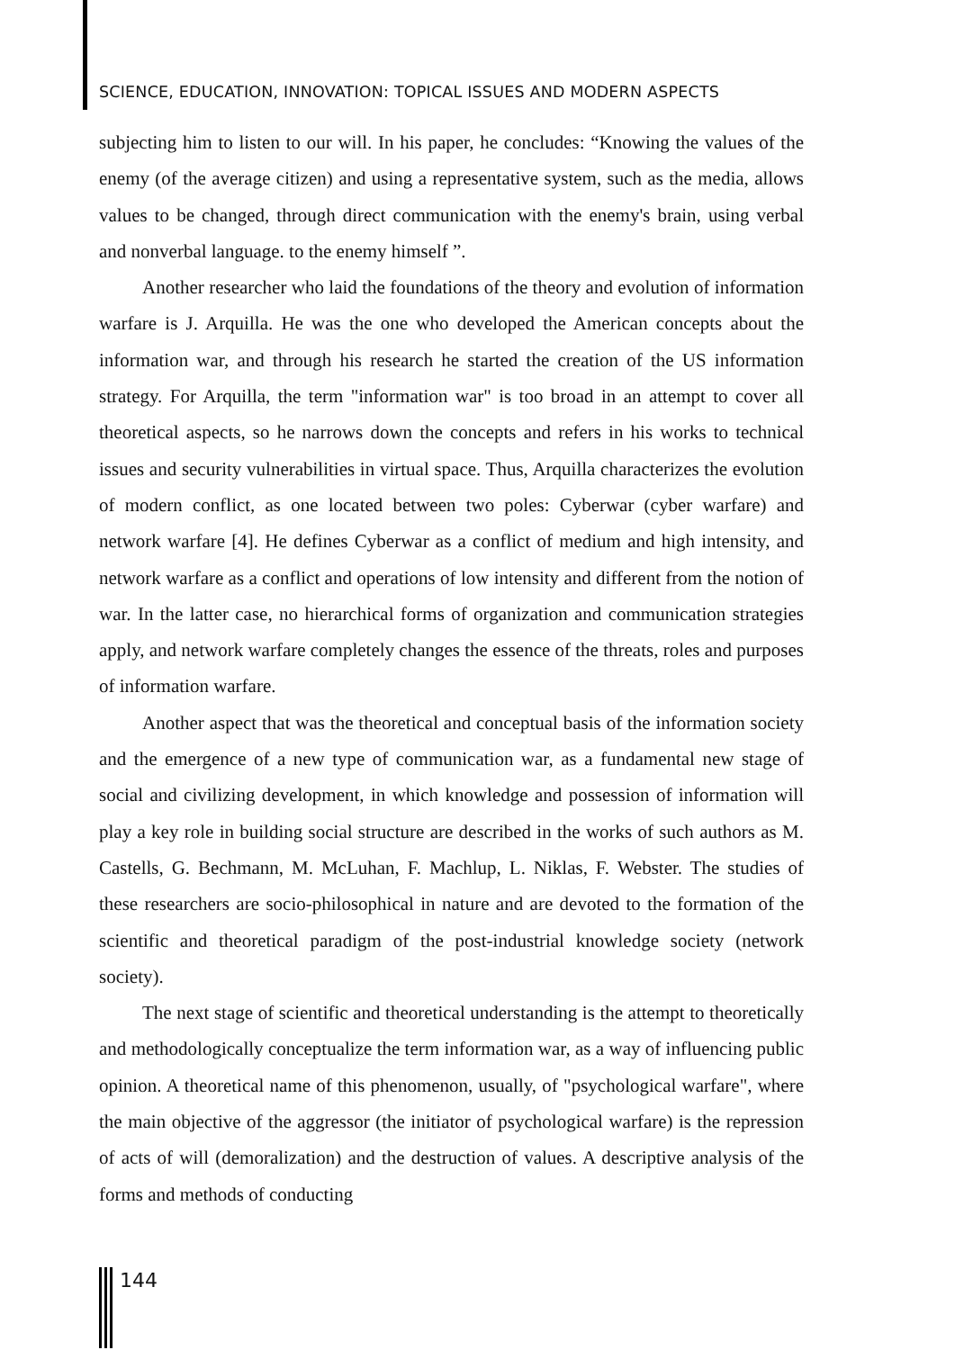SCIENCE, EDUCATION, INNOVATION: TOPICAL ISSUES AND MODERN ASPECTS
subjecting him to listen to our will. In his paper, he concludes: “Knowing the values of the enemy (of the average citizen) and using a representative system, such as the media, allows values to be changed, through direct communication with the enemy's brain, using verbal and nonverbal language. to the enemy himself ”.
Another researcher who laid the foundations of the theory and evolution of information warfare is J. Arquilla. He was the one who developed the American concepts about the information war, and through his research he started the creation of the US information strategy. For Arquilla, the term "information war" is too broad in an attempt to cover all theoretical aspects, so he narrows down the concepts and refers in his works to technical issues and security vulnerabilities in virtual space. Thus, Arquilla characterizes the evolution of modern conflict, as one located between two poles: Cyberwar (cyber warfare) and network warfare [4]. He defines Cyberwar as a conflict of medium and high intensity, and network warfare as a conflict and operations of low intensity and different from the notion of war. In the latter case, no hierarchical forms of organization and communication strategies apply, and network warfare completely changes the essence of the threats, roles and purposes of information warfare.
Another aspect that was the theoretical and conceptual basis of the information society and the emergence of a new type of communication war, as a fundamental new stage of social and civilizing development, in which knowledge and possession of information will play a key role in building social structure are described in the works of such authors as M. Castells, G. Bechmann, M. McLuhan, F. Machlup, L. Niklas, F. Webster. The studies of these researchers are socio-philosophical in nature and are devoted to the formation of the scientific and theoretical paradigm of the post-industrial knowledge society (network society).
The next stage of scientific and theoretical understanding is the attempt to theoretically and methodologically conceptualize the term information war, as a way of influencing public opinion. A theoretical name of this phenomenon, usually, of "psychological warfare", where the main objective of the aggressor (the initiator of psychological warfare) is the repression of acts of will (demoralization) and the destruction of values. A descriptive analysis of the forms and methods of conducting
144